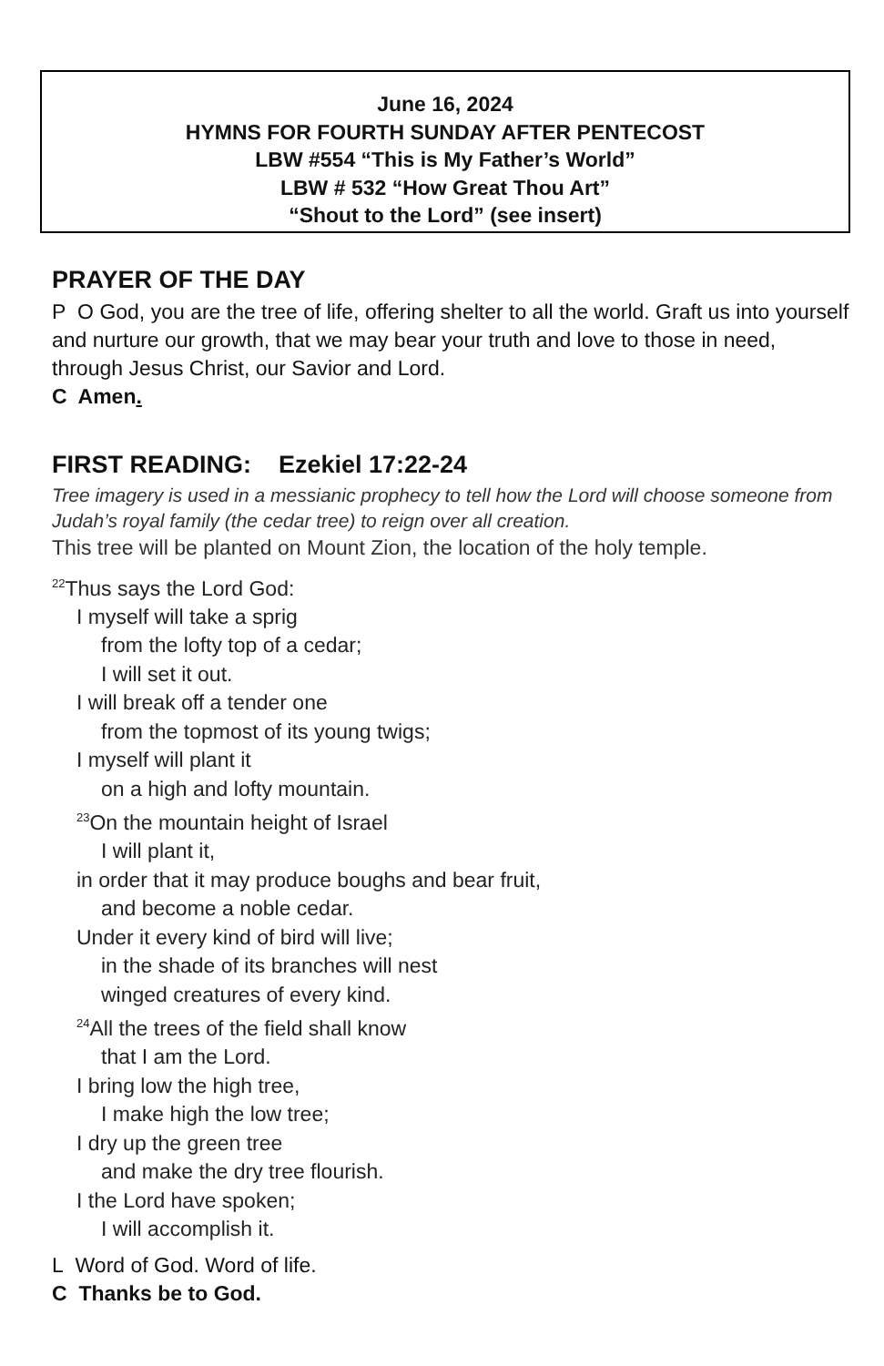June 16, 2024
HYMNS FOR FOURTH SUNDAY AFTER PENTECOST
LBW #554 “This is My Father’s World”
LBW # 532 “How Great Thou Art”
“Shout to the Lord” (see insert)
PRAYER OF THE DAY
P O God, you are the tree of life, offering shelter to all the world. Graft us into yourself and nurture our growth, that we may bear your truth and love to those in need, through Jesus Christ, our Savior and Lord.
C Amen.
FIRST READING: Ezekiel 17:22-24
Tree imagery is used in a messianic prophecy to tell how the Lord will choose someone from Judah’s royal family (the cedar tree) to reign over all creation.
This tree will be planted on Mount Zion, the location of the holy temple.
<sup>22</sup> Thus says the Lord God:
I myself will take a sprig
from the lofty top of a cedar;
I will set it out.
I will break off a tender one
from the topmost of its young twigs;
I myself will plant it
on a high and lofty mountain.
<sup>23</sup> On the mountain height of Israel
I will plant it,
in order that it may produce boughs and bear fruit,
and become a noble cedar.
Under it every kind of bird will live;
in the shade of its branches will nest
winged creatures of every kind.
<sup>24</sup> All the trees of the field shall know
that I am the Lord.
I bring low the high tree,
I make high the low tree;
I dry up the green tree
and make the dry tree flourish.
I the Lord have spoken;
I will accomplish it.
L Word of God. Word of life.
C Thanks be to God.